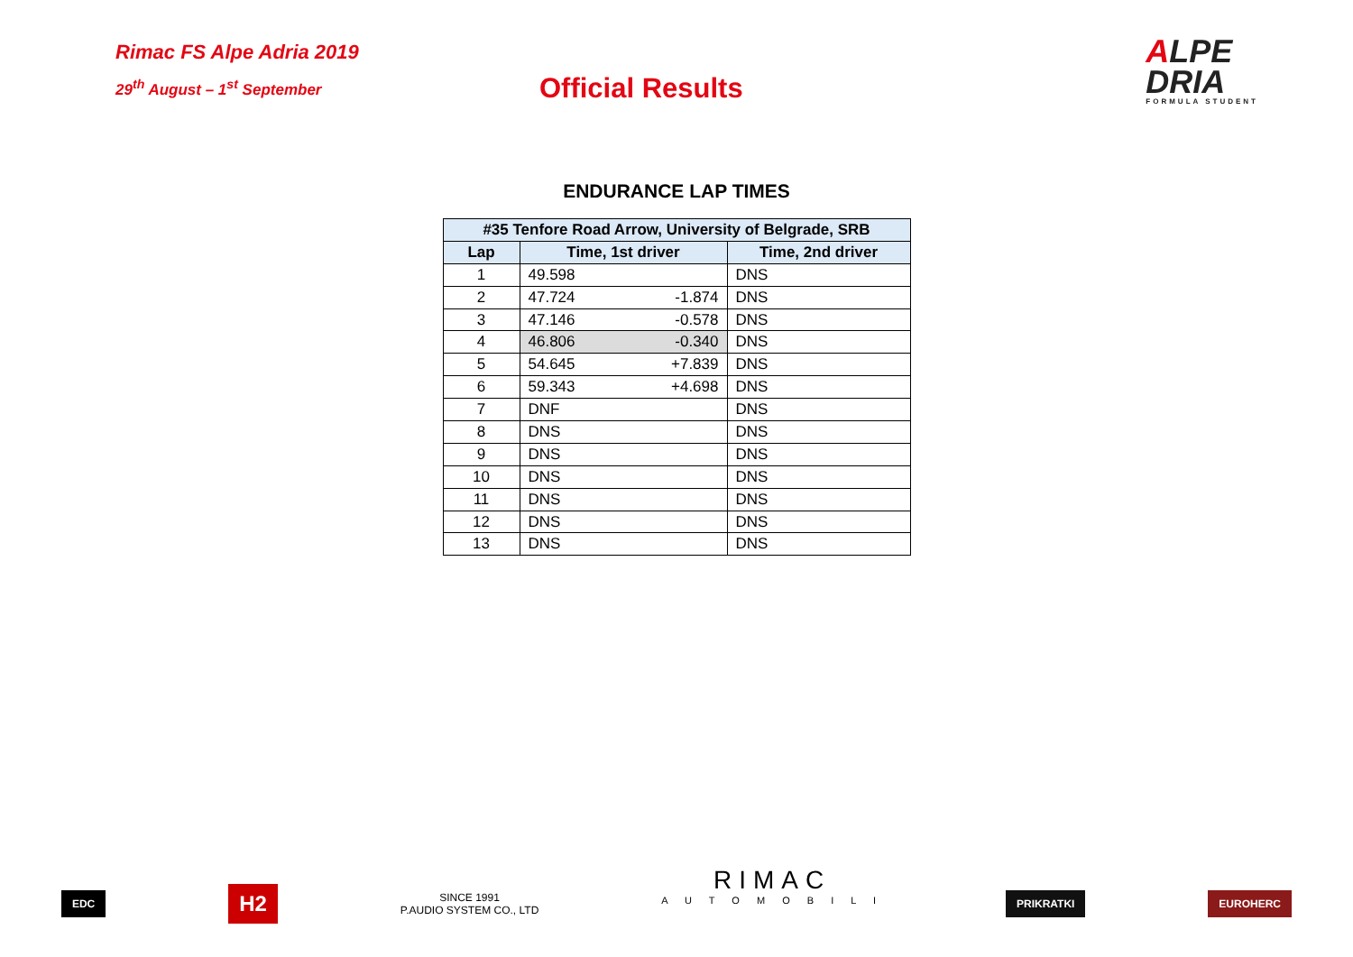Rimac FS Alpe Adria 2019
29<sup>th</sup> August – 1<sup>st</sup> September
Official Results
ALPE
DRIA
FORMULA STUDENT
ENDURANCE LAP TIMES
| #35 Tenfore Road Arrow, University of Belgrade, SRB | | | |
| --- | --- | --- | --- |
| Lap | Time, 1st driver | | Time, 2nd driver |
| 1 | 49.598 | | DNS |
| 2 | 47.724 | -1.874 | DNS |
| 3 | 47.146 | -0.578 | DNS |
| 4 | 46.806 | -0.340 | DNS |
| 5 | 54.645 | +7.839 | DNS |
| 6 | 59.343 | +4.698 | DNS |
| 7 | DNF | | DNS |
| 8 | DNS | | DNS |
| 9 | DNS | | DNS |
| 10 | DNS | | DNS |
| 11 | DNS | | DNS |
| 12 | DNS | | DNS |
| 13 | DNS | | DNS |
EDC
H2
SINCE 1991
P.AUDIO SYSTEM CO., LTD
RIMAC
A U T O M O B I L I
PRIKRATKI EUROHERC